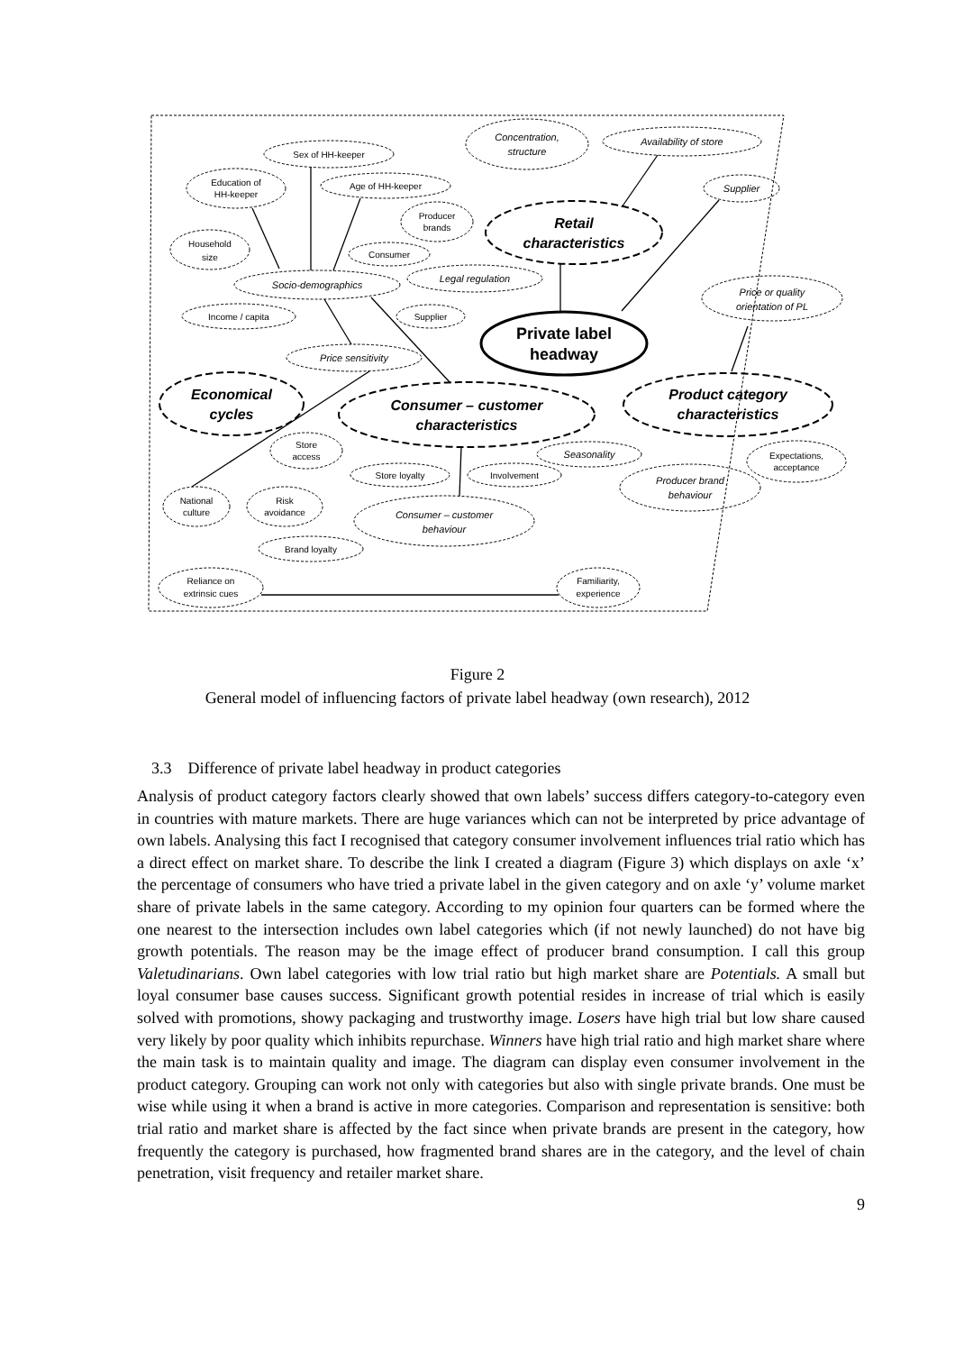Concentration,
structure
Availability of store
Supplier
Legal regulation
Socio-demographics
Price sensitivity
Price or quality
orientation of PL
Seasonality
Producer brand
behaviour
Consumer – customer
behaviour
Sex of HH-keeper
Education of
HH-keeper
Age of HH-keeper
Producer
brands
Household
size
Consumer
Income / capita
Supplier
Store
access
Store loyalty
Involvement
Expectations,
acceptance
National
culture
Risk
avoidance
Brand loyalty
Reliance on
extrinsic cues
Familiarity,
experience
Retail
characteristics
Economical
cycles
Consumer – customer
characteristics
Product category
characteristics
Private label
headway
Figure 2
General model of influencing factors of private label headway (own research), 2012
3.3 Difference of private label headway in product categories
Analysis of product category factors clearly showed that own labels’ success differs category-to-category even in countries with mature markets. There are huge variances which can not be interpreted by price advantage of own labels. Analysing this fact I recognised that category consumer involvement influences trial ratio which has a direct effect on market share. To describe the link I created a diagram (Figure 3) which displays on axle ‘x’ the percentage of consumers who have tried a private label in the given category and on axle ‘y’ volume market share of private labels in the same category. According to my opinion four quarters can be formed where the one nearest to the intersection includes own label categories which (if not newly launched) do not have big growth potentials. The reason may be the image effect of producer brand consumption. I call this group Valetudinarians. Own label categories with low trial ratio but high market share are Potentials. A small but loyal consumer base causes success. Significant growth potential resides in increase of trial which is easily solved with promotions, showy packaging and trustworthy image. Losers have high trial but low share caused very likely by poor quality which inhibits repurchase. Winners have high trial ratio and high market share where the main task is to maintain quality and image. The diagram can display even consumer involvement in the product category. Grouping can work not only with categories but also with single private brands. One must be wise while using it when a brand is active in more categories. Comparison and representation is sensitive: both trial ratio and market share is affected by the fact since when private brands are present in the category, how frequently the category is purchased, how fragmented brand shares are in the category, and the level of chain penetration, visit frequency and retailer market share.
9